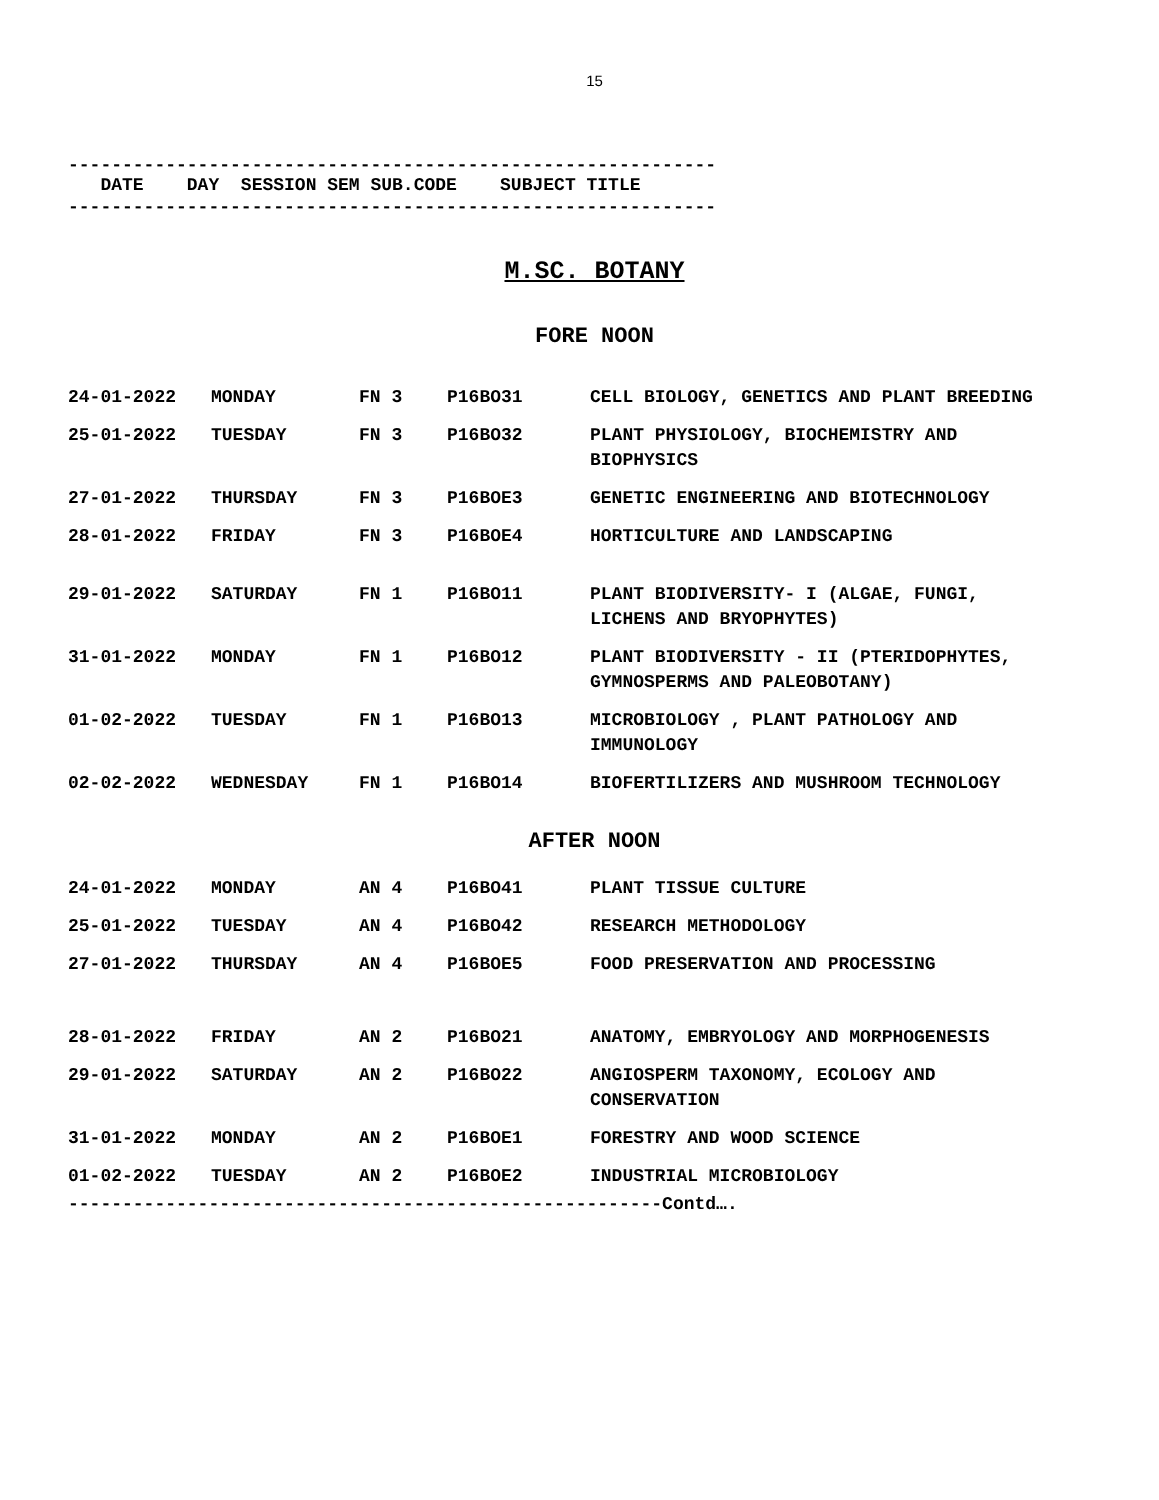15
------------------------------------------------------------
DATE DAY SESSION SEM SUB.CODE SUBJECT TITLE
------------------------------------------------------------
M.SC. BOTANY
FORE NOON
| 24-01-2022 | MONDAY | FN 3 | P16BO31 | CELL BIOLOGY, GENETICS AND PLANT BREEDING |
| 25-01-2022 | TUESDAY | FN 3 | P16BO32 | PLANT PHYSIOLOGY, BIOCHEMISTRY AND BIOPHYSICS |
| 27-01-2022 | THURSDAY | FN 3 | P16BOE3 | GENETIC ENGINEERING AND BIOTECHNOLOGY |
| 28-01-2022 | FRIDAY | FN 3 | P16BOE4 | HORTICULTURE AND LANDSCAPING |
| 29-01-2022 | SATURDAY | FN 1 | P16BO11 | PLANT BIODIVERSITY- I (ALGAE, FUNGI, LICHENS AND BRYOPHYTES) |
| 31-01-2022 | MONDAY | FN 1 | P16BO12 | PLANT BIODIVERSITY - II (PTERIDOPHYTES, GYMNOSPERMS AND PALEOBOTANY) |
| 01-02-2022 | TUESDAY | FN 1 | P16BO13 | MICROBIOLOGY , PLANT PATHOLOGY AND IMMUNOLOGY |
| 02-02-2022 | WEDNESDAY | FN 1 | P16BO14 | BIOFERTILIZERS AND MUSHROOM TECHNOLOGY |
AFTER NOON
| 24-01-2022 | MONDAY | AN 4 | P16BO41 | PLANT TISSUE CULTURE |
| 25-01-2022 | TUESDAY | AN 4 | P16BO42 | RESEARCH METHODOLOGY |
| 27-01-2022 | THURSDAY | AN 4 | P16BOE5 | FOOD PRESERVATION AND PROCESSING |
| 28-01-2022 | FRIDAY | AN 2 | P16BO21 | ANATOMY, EMBRYOLOGY AND MORPHOGENESIS |
| 29-01-2022 | SATURDAY | AN 2 | P16BO22 | ANGIOSPERM TAXONOMY, ECOLOGY AND CONSERVATION |
| 31-01-2022 | MONDAY | AN 2 | P16BOE1 | FORESTRY AND WOOD SCIENCE |
| 01-02-2022 | TUESDAY | AN 2 | P16BOE2 | INDUSTRIAL MICROBIOLOGY |
-------------------------------------------------------Contd….